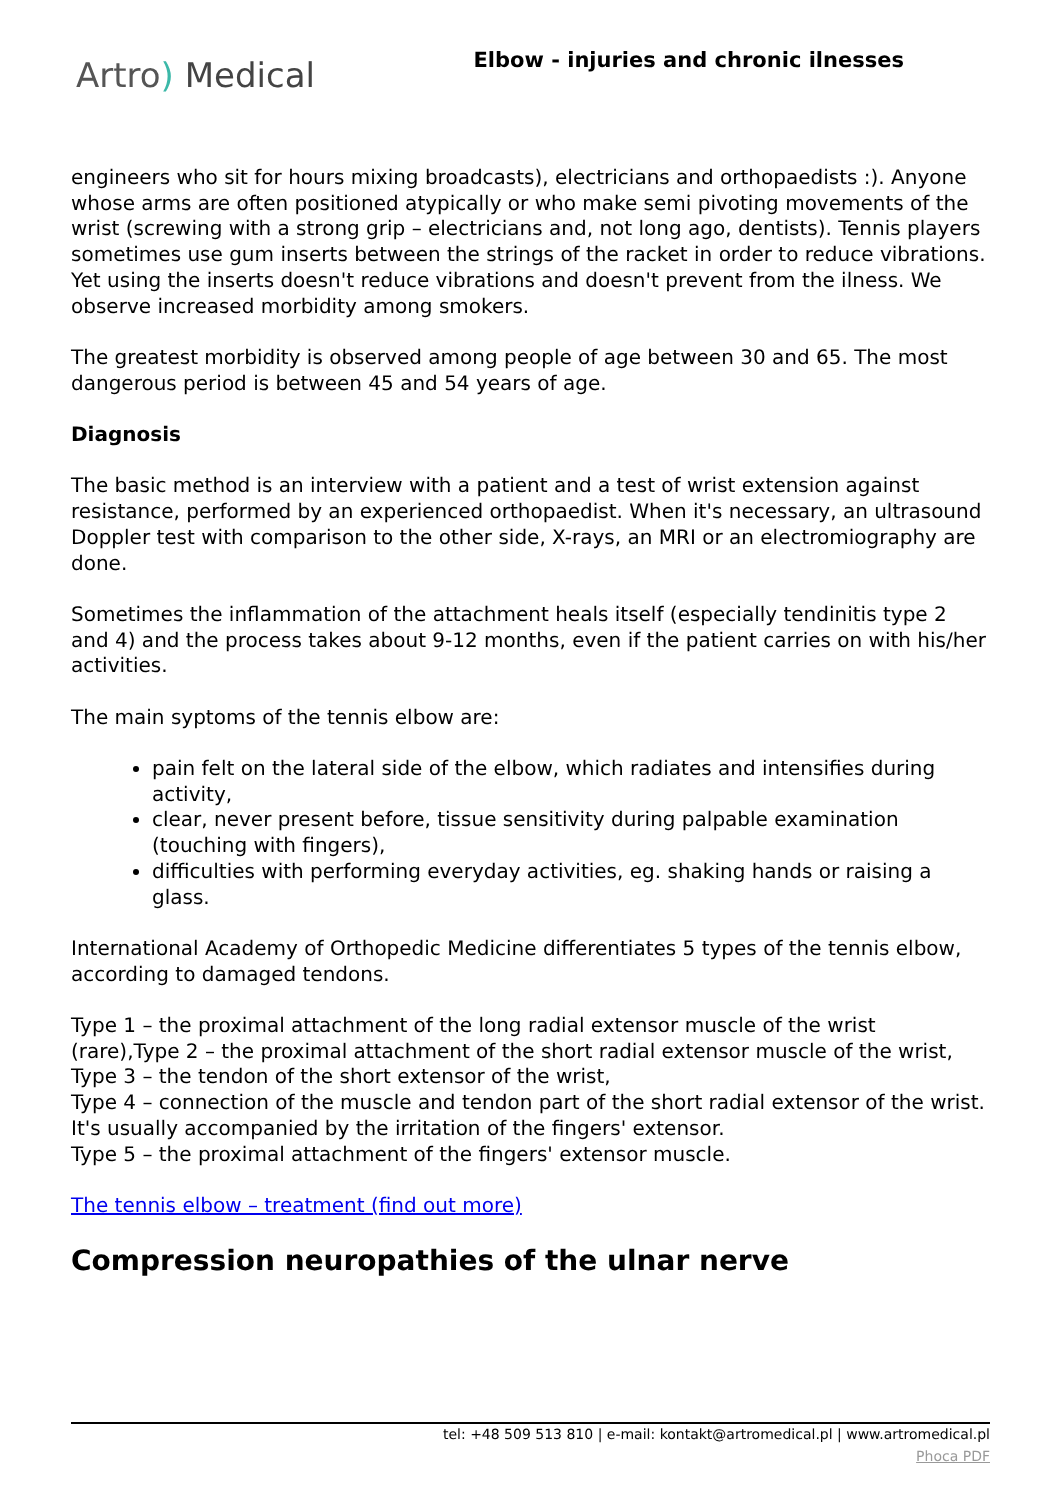Artro) Medical
Elbow - injuries and chronic ilnesses
engineers who sit for hours mixing broadcasts), electricians and orthopaedists :). Anyone whose arms are often positioned atypically or who make semi pivoting movements of the wrist (screwing with a strong grip – electricians and, not long ago, dentists). Tennis players sometimes use gum inserts between the strings of the racket in order to reduce vibrations. Yet using the inserts doesn't reduce vibrations and doesn't prevent from the ilness. We observe increased morbidity among smokers.
The greatest morbidity is observed among people of age between 30 and 65. The most dangerous period is between 45 and 54 years of age.
Diagnosis
The basic method is an interview with a patient and a test of wrist extension against resistance, performed by an experienced orthopaedist. When it's necessary, an ultrasound Doppler test with comparison to the other side, X-rays, an MRI or an electromiography are done.
Sometimes the inflammation of the attachment heals itself (especially tendinitis type 2 and 4) and the process takes about 9-12 months, even if the patient carries on with his/her activities.
The main syptoms of the tennis elbow are:
pain felt on the lateral side of the elbow, which radiates and intensifies during activity,
clear, never present before, tissue sensitivity during palpable examination (touching with fingers),
difficulties with performing everyday activities, eg. shaking hands or raising a glass.
International Academy of Orthopedic Medicine differentiates 5 types of the tennis elbow, according to damaged tendons.
Type 1 – the proximal attachment of the long radial extensor muscle of the wrist (rare),Type 2 – the proximal attachment of the short radial extensor muscle of the wrist,
Type 3 – the tendon of the short extensor of the wrist,
Type 4 – connection of the muscle and tendon part of the short radial extensor of the wrist. It's usually accompanied by the irritation of the fingers' extensor.
Type 5 – the proximal attachment of the fingers' extensor muscle.
The tennis elbow – treatment (find out more)
Compression neuropathies of the ulnar nerve
tel: +48 509 513 810 | e-mail: kontakt@artromedical.pl | www.artromedical.pl
Phoca PDF